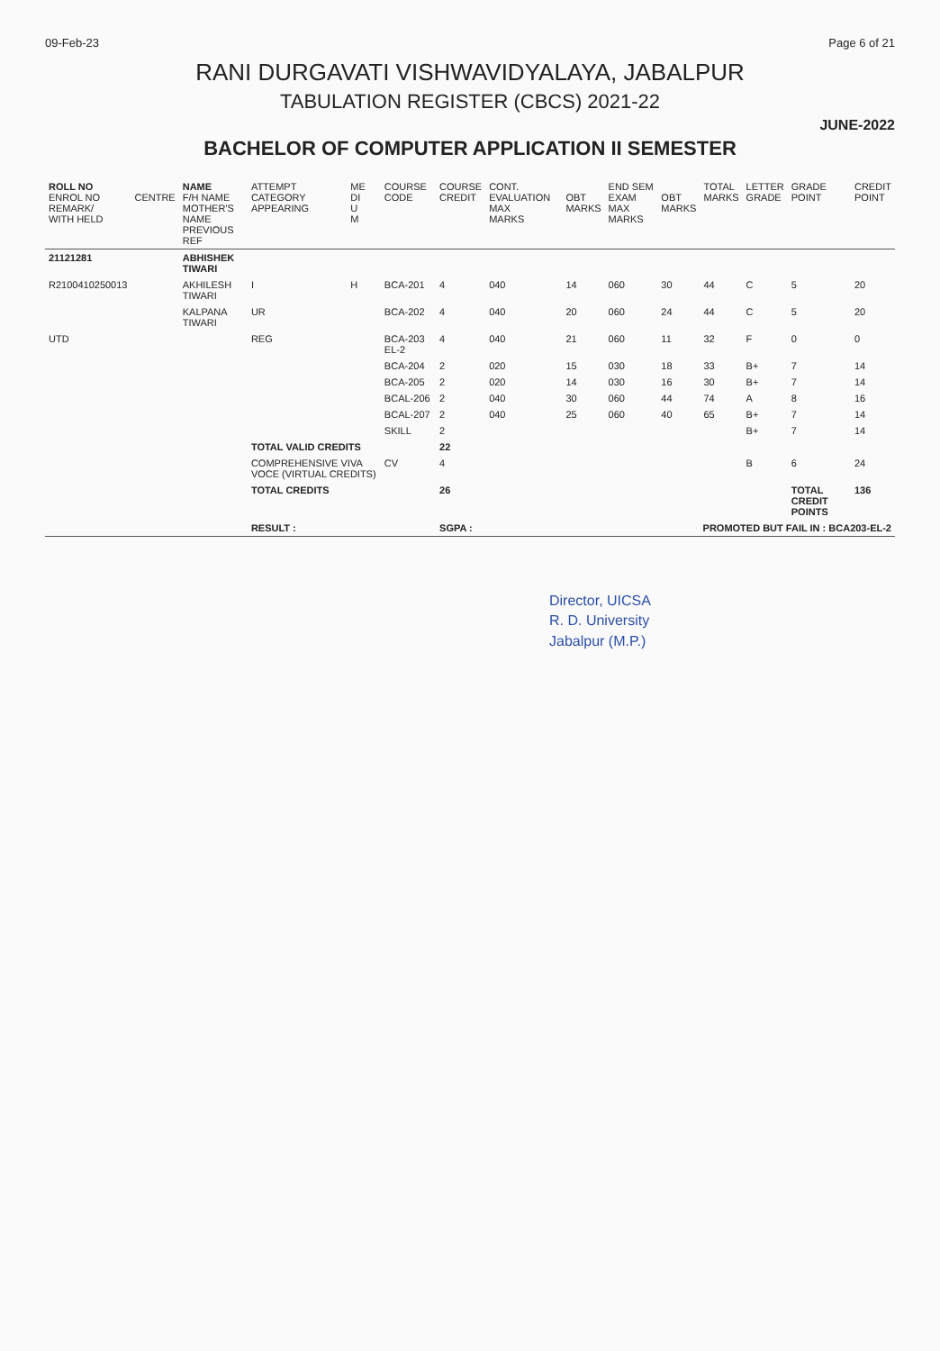09-Feb-23 Page 6 of 21
RANI DURGAVATI VISHWAVIDYALAYA, JABALPUR
TABULATION REGISTER (CBCS) 2021-22
JUNE-2022
BACHELOR OF COMPUTER APPLICATION II SEMESTER
| ROLL NO ENROL NO REMARK/ WITH HELD | CENTRE | NAME F/H NAME MOTHER'S NAME PREVIOUS REF | ATTEMPT CATEGORY APPEARING | ME DI U M | COURSE CODE | COURSE CREDIT | CONT. EVALUATION MAX MARKS | OBT MARKS | END SEM EXAM MAX MARKS | OBT MARKS | TOTAL MARKS | LETTER GRADE | GRADE POINT | CREDIT POINT |
| --- | --- | --- | --- | --- | --- | --- | --- | --- | --- | --- | --- | --- | --- | --- |
| 21121281 | | ABHISHEK TIWARI | | | | | | | | | | | | |
| R2100410250013 | | AKHILESH TIWARI | I | H | BCA-201 | 4 | 040 | 14 | 060 | 30 | 44 | C | 5 | 20 |
| | | KALPANA TIWARI | UR | | BCA-202 | 4 | 040 | 20 | 060 | 24 | 44 | C | 5 | 20 |
| UTD | | | REG | | BCA-203 EL-2 | 4 | 040 | 21 | 060 | 11 | 32 | F | 0 | 0 |
| | | | | | BCA-204 | 2 | 020 | 15 | 030 | 18 | 33 | B+ | 7 | 14 |
| | | | | | BCA-205 | 2 | 020 | 14 | 030 | 16 | 30 | B+ | 7 | 14 |
| | | | | | BCAL-206 | 2 | 040 | 30 | 060 | 44 | 74 | A | 8 | 16 |
| | | | | | BCAL-207 | 2 | 040 | 25 | 060 | 40 | 65 | B+ | 7 | 14 |
| | | | | | SKILL | 2 | | | | | | B+ | 7 | 14 |
| | | | TOTAL VALID CREDITS | | | 22 | | | | | | | | |
| | | | COMPREHENSIVE VIVA VOCE (VIRTUAL CREDITS) | | CV | 4 | | | | | | B | 6 | 24 |
| | | | TOTAL CREDITS | | | 26 | | | | | | | TOTAL CREDIT POINTS | 136 |
| | | | RESULT : | | | SGPA : | PROMOTED BUT FAIL IN : BCA203-EL-2 | | | | | | | |
Director, UICSA
R. D. University
Jabalpur (M.P.)